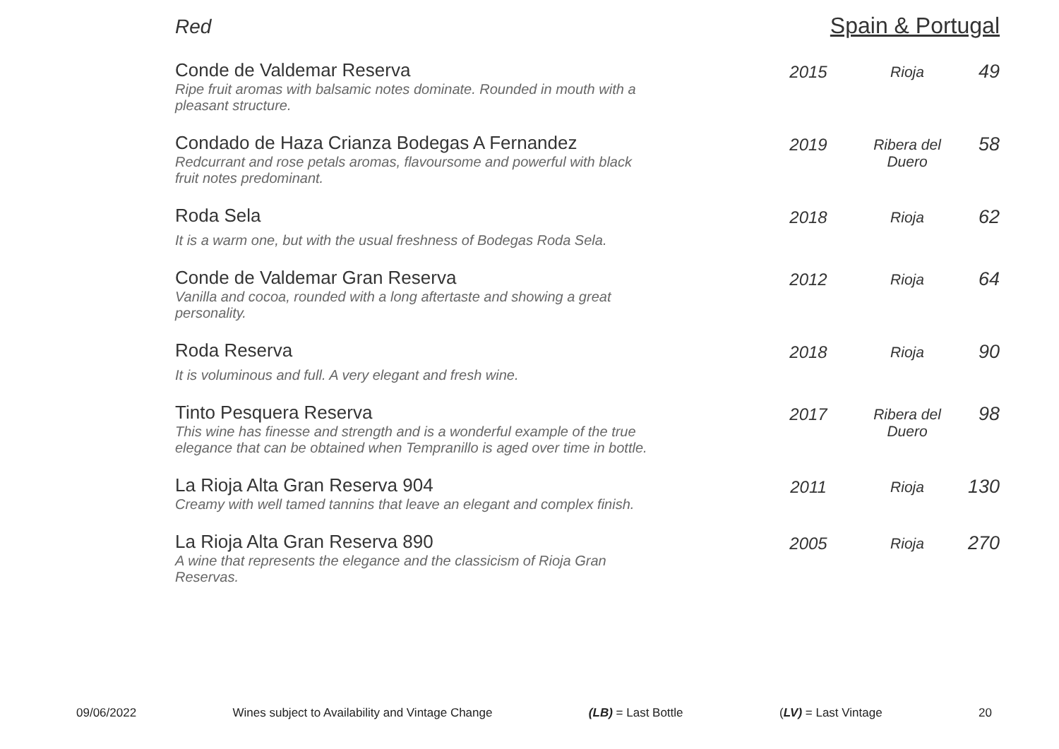Red Spain & Portugal
| Conde de Valdemar Reserva Ripe fruit aromas with balsamic notes dominate. Rounded in mouth with a pleasant structure. | 2015 | Rioja | 49 |
| Condado de Haza Crianza Bodegas A Fernandez Redcurrant and rose petals aromas, flavoursome and powerful with black fruit notes predominant. | 2019 | Ribera del Duero | 58 |
| Roda Sela It is a warm one, but with the usual freshness of Bodegas Roda Sela. | 2018 | Rioja | 62 |
| Conde de Valdemar Gran Reserva Vanilla and cocoa, rounded with a long aftertaste and showing a great personality. | 2012 | Rioja | 64 |
| Roda Reserva It is voluminous and full. A very elegant and fresh wine. | 2018 | Rioja | 90 |
| Tinto Pesquera Reserva This wine has finesse and strength and is a wonderful example of the true elegance that can be obtained when Tempranillo is aged over time in bottle. | 2017 | Ribera del Duero | 98 |
| La Rioja Alta Gran Reserva 904 Creamy with well tamed tannins that leave an elegant and complex finish. | 2011 | Rioja | 130 |
| La Rioja Alta Gran Reserva 890 A wine that represents the elegance and the classicism of Rioja Gran Reservas. | 2005 | Rioja | 270 |
09/06/2022 Wines subject to Availability and Vintage Change (LB) = Last Bottle (LV) = Last Vintage 20